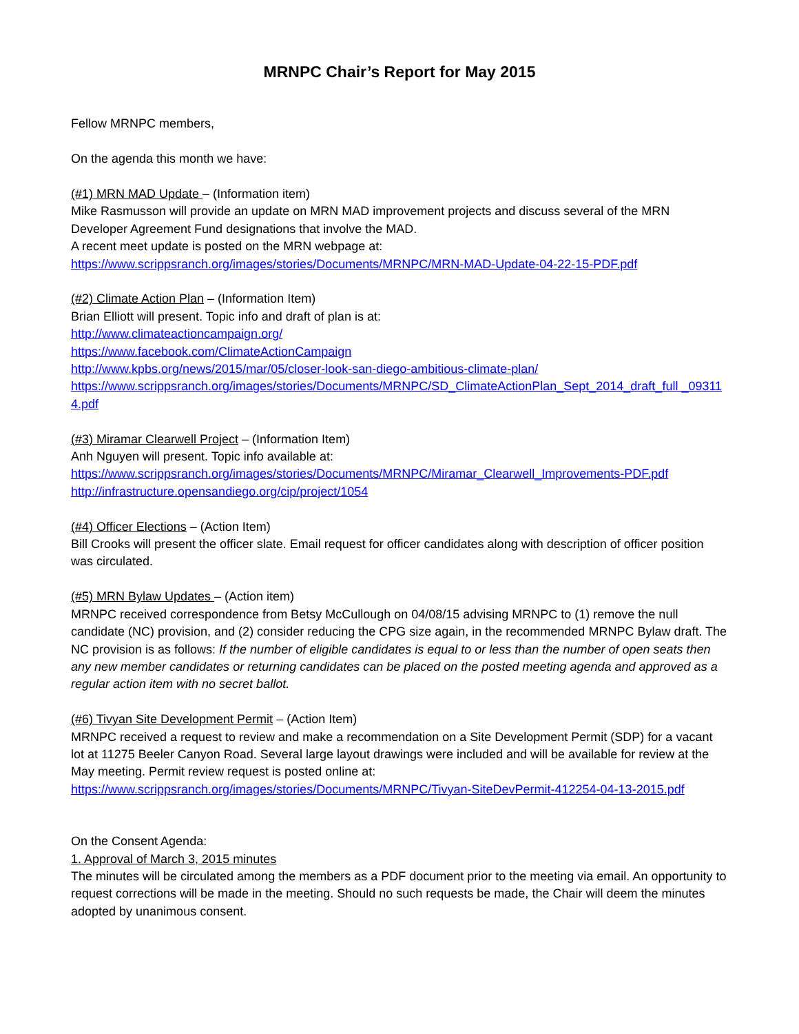MRNPC Chair’s Report for May 2015
Fellow MRNPC members,
On the agenda this month we have:
(#1) MRN MAD Update – (Information item)
Mike Rasmusson will provide an update on MRN MAD improvement projects and discuss several of the MRN Developer Agreement Fund designations that involve the MAD.
A recent meet update is posted on the MRN webpage at:
https://www.scrippsranch.org/images/stories/Documents/MRNPC/MRN-MAD-Update-04-22-15-PDF.pdf
(#2) Climate Action Plan – (Information Item)
Brian Elliott will present. Topic info and draft of plan is at:
http://www.climateactioncampaign.org/
https://www.facebook.com/ClimateActionCampaign
http://www.kpbs.org/news/2015/mar/05/closer-look-san-diego-ambitious-climate-plan/
https://www.scrippsranch.org/images/stories/Documents/MRNPC/SD_ClimateActionPlan_Sept_2014_draft_full _093114.pdf
(#3) Miramar Clearwell Project – (Information Item)
Anh Nguyen will present. Topic info available at:
https://www.scrippsranch.org/images/stories/Documents/MRNPC/Miramar_Clearwell_Improvements-PDF.pdf
http://infrastructure.opensandiego.org/cip/project/1054
(#4) Officer Elections – (Action Item)
Bill Crooks will present the officer slate. Email request for officer candidates along with description of officer position was circulated.
(#5) MRN Bylaw Updates – (Action item)
MRNPC received correspondence from Betsy McCullough on 04/08/15 advising MRNPC to (1) remove the null candidate (NC) provision, and (2) consider reducing the CPG size again, in the recommended MRNPC Bylaw draft. The NC provision is as follows: If the number of eligible candidates is equal to or less than the number of open seats then any new member candidates or returning candidates can be placed on the posted meeting agenda and approved as a regular action item with no secret ballot.
(#6) Tivyan Site Development Permit – (Action Item)
MRNPC received a request to review and make a recommendation on a Site Development Permit (SDP) for a vacant lot at 11275 Beeler Canyon Road. Several large layout drawings were included and will be available for review at the May meeting. Permit review request is posted online at:
https://www.scrippsranch.org/images/stories/Documents/MRNPC/Tivyan-SiteDevPermit-412254-04-13-2015.pdf
On the Consent Agenda:
1. Approval of March 3, 2015 minutes
The minutes will be circulated among the members as a PDF document prior to the meeting via email. An opportunity to request corrections will be made in the meeting. Should no such requests be made, the Chair will deem the minutes adopted by unanimous consent.